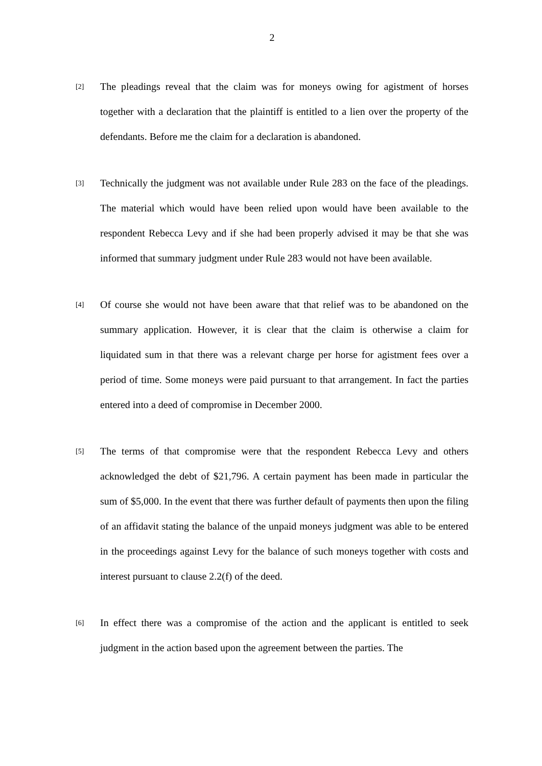2
[2]
The pleadings reveal that the claim was for moneys owing for agistment of horses together with a declaration that the plaintiff is entitled to a lien over the property of the defendants. Before me the claim for a declaration is abandoned.
[3]
Technically the judgment was not available under Rule 283 on the face of the pleadings. The material which would have been relied upon would have been available to the respondent Rebecca Levy and if she had been properly advised it may be that she was informed that summary judgment under Rule 283 would not have been available.
[4]
Of course she would not have been aware that that relief was to be abandoned on the summary application. However, it is clear that the claim is otherwise a claim for liquidated sum in that there was a relevant charge per horse for agistment fees over a period of time. Some moneys were paid pursuant to that arrangement. In fact the parties entered into a deed of compromise in December 2000.
[5]
The terms of that compromise were that the respondent Rebecca Levy and others acknowledged the debt of $21,796. A certain payment has been made in particular the sum of $5,000. In the event that there was further default of payments then upon the filing of an affidavit stating the balance of the unpaid moneys judgment was able to be entered in the proceedings against Levy for the balance of such moneys together with costs and interest pursuant to clause 2.2(f) of the deed.
[6]
In effect there was a compromise of the action and the applicant is entitled to seek judgment in the action based upon the agreement between the parties. The